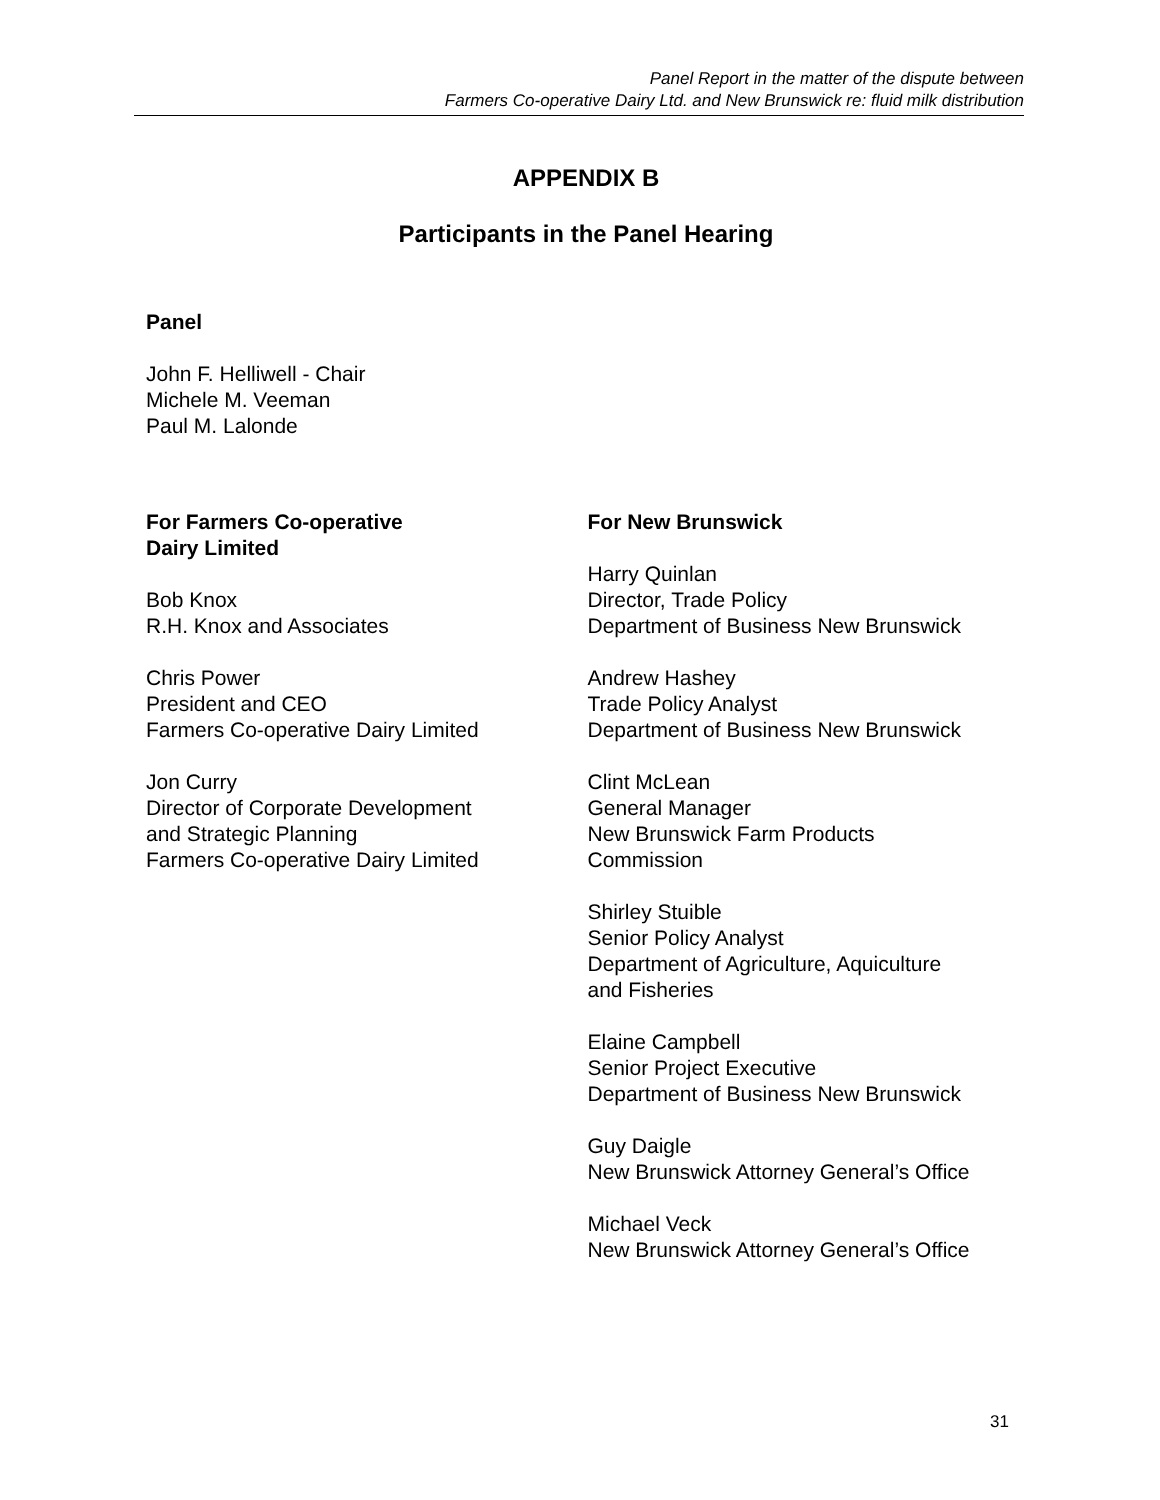Panel Report in the matter of the dispute between
Farmers Co-operative Dairy Ltd. and New Brunswick re: fluid milk distribution
APPENDIX B
Participants in the Panel Hearing
Panel
John F. Helliwell - Chair
Michele M. Veeman
Paul M. Lalonde
For Farmers Co-operative
Dairy Limited
Bob Knox
R.H. Knox and Associates
Chris Power
President and CEO
Farmers Co-operative Dairy Limited
Jon Curry
Director of Corporate Development
and Strategic Planning
Farmers Co-operative Dairy Limited
For New Brunswick
Harry Quinlan
Director, Trade Policy
Department of Business New Brunswick
Andrew Hashey
Trade Policy Analyst
Department of Business New Brunswick
Clint McLean
General Manager
New Brunswick Farm Products
Commission
Shirley Stuible
Senior Policy Analyst
Department of Agriculture, Aquiculture
and Fisheries
Elaine Campbell
Senior Project Executive
Department of Business New Brunswick
Guy Daigle
New Brunswick Attorney General’s Office
Michael Veck
New Brunswick Attorney General’s Office
31